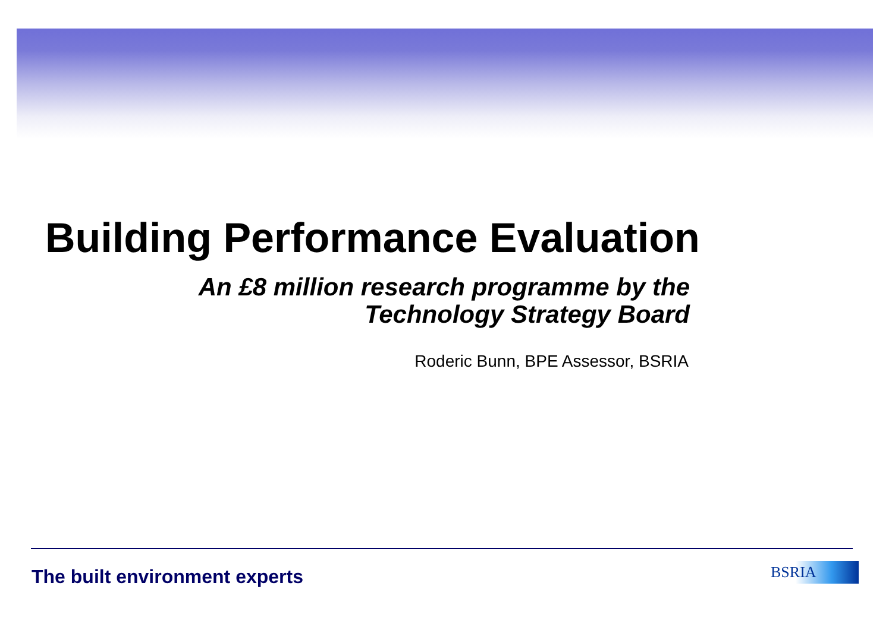Building Performance Evaluation
An £8 million research programme by the
Technology Strategy Board
Roderic Bunn, BPE Assessor, BSRIA
The built environment experts BSRIA